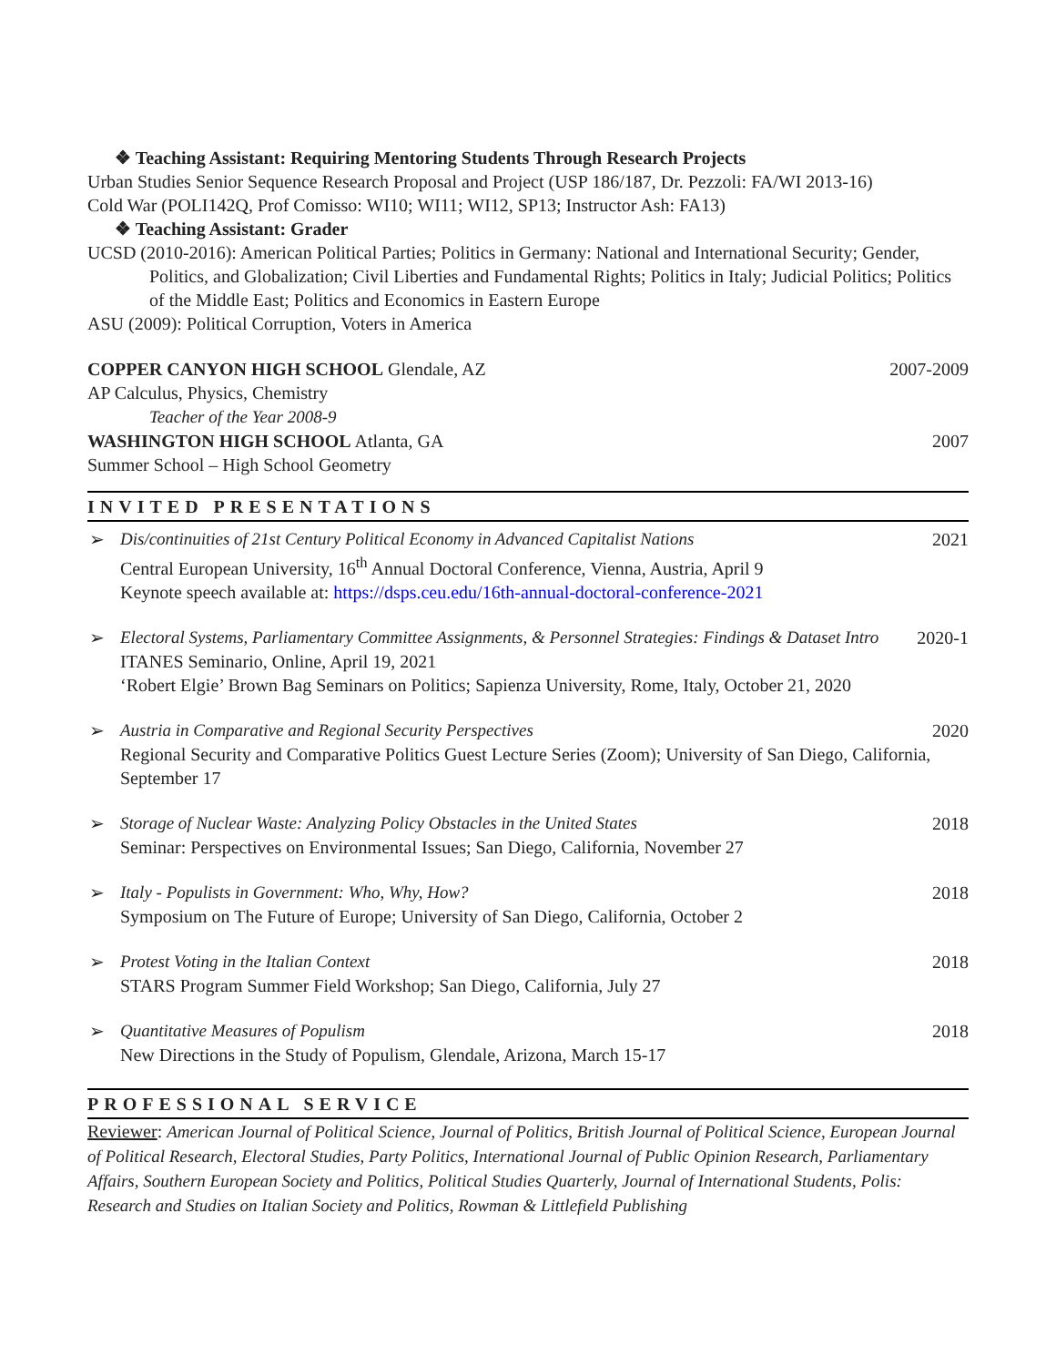❖ Teaching Assistant: Requiring Mentoring Students Through Research Projects
Urban Studies Senior Sequence Research Proposal and Project (USP 186/187, Dr. Pezzoli: FA/WI 2013-16)
Cold War (POLI142Q, Prof Comisso: WI10; WI11; WI12, SP13; Instructor Ash: FA13)
❖ Teaching Assistant: Grader
UCSD (2010-2016): American Political Parties; Politics in Germany: National and International Security; Gender, Politics, and Globalization; Civil Liberties and Fundamental Rights; Politics in Italy; Judicial Politics; Politics of the Middle East; Politics and Economics in Eastern Europe
ASU (2009): Political Corruption, Voters in America
COPPER CANYON HIGH SCHOOL Glendale, AZ 2007-2009
AP Calculus, Physics, Chemistry
Teacher of the Year 2008-9
WASHINGTON HIGH SCHOOL Atlanta, GA 2007
Summer School – High School Geometry
INVITED PRESENTATIONS
➢ Dis/continuities of 21st Century Political Economy in Advanced Capitalist Nations 2021
Central European University, 16<sup>th</sup> Annual Doctoral Conference, Vienna, Austria, April 9
Keynote speech available at: https://dsps.ceu.edu/16th-annual-doctoral-conference-2021
➢ Electoral Systems, Parliamentary Committee Assignments, & Personnel Strategies: Findings & Dataset Intro 2020-1
ITANES Seminario, Online, April 19, 2021
‘Robert Elgie’ Brown Bag Seminars on Politics; Sapienza University, Rome, Italy, October 21, 2020
➢ Austria in Comparative and Regional Security Perspectives 2020
Regional Security and Comparative Politics Guest Lecture Series (Zoom); University of San Diego, California, September 17
➢ Storage of Nuclear Waste: Analyzing Policy Obstacles in the United States 2018
Seminar: Perspectives on Environmental Issues; San Diego, California, November 27
➢ Italy - Populists in Government: Who, Why, How? 2018
Symposium on The Future of Europe; University of San Diego, California, October 2
➢ Protest Voting in the Italian Context 2018
STARS Program Summer Field Workshop; San Diego, California, July 27
➢ Quantitative Measures of Populism 2018
New Directions in the Study of Populism, Glendale, Arizona, March 15-17
PROFESSIONAL SERVICE
Reviewer: American Journal of Political Science, Journal of Politics, British Journal of Political Science, European Journal of Political Research, Electoral Studies, Party Politics, International Journal of Public Opinion Research, Parliamentary Affairs, Southern European Society and Politics, Political Studies Quarterly, Journal of International Students, Polis: Research and Studies on Italian Society and Politics, Rowman & Littlefield Publishing